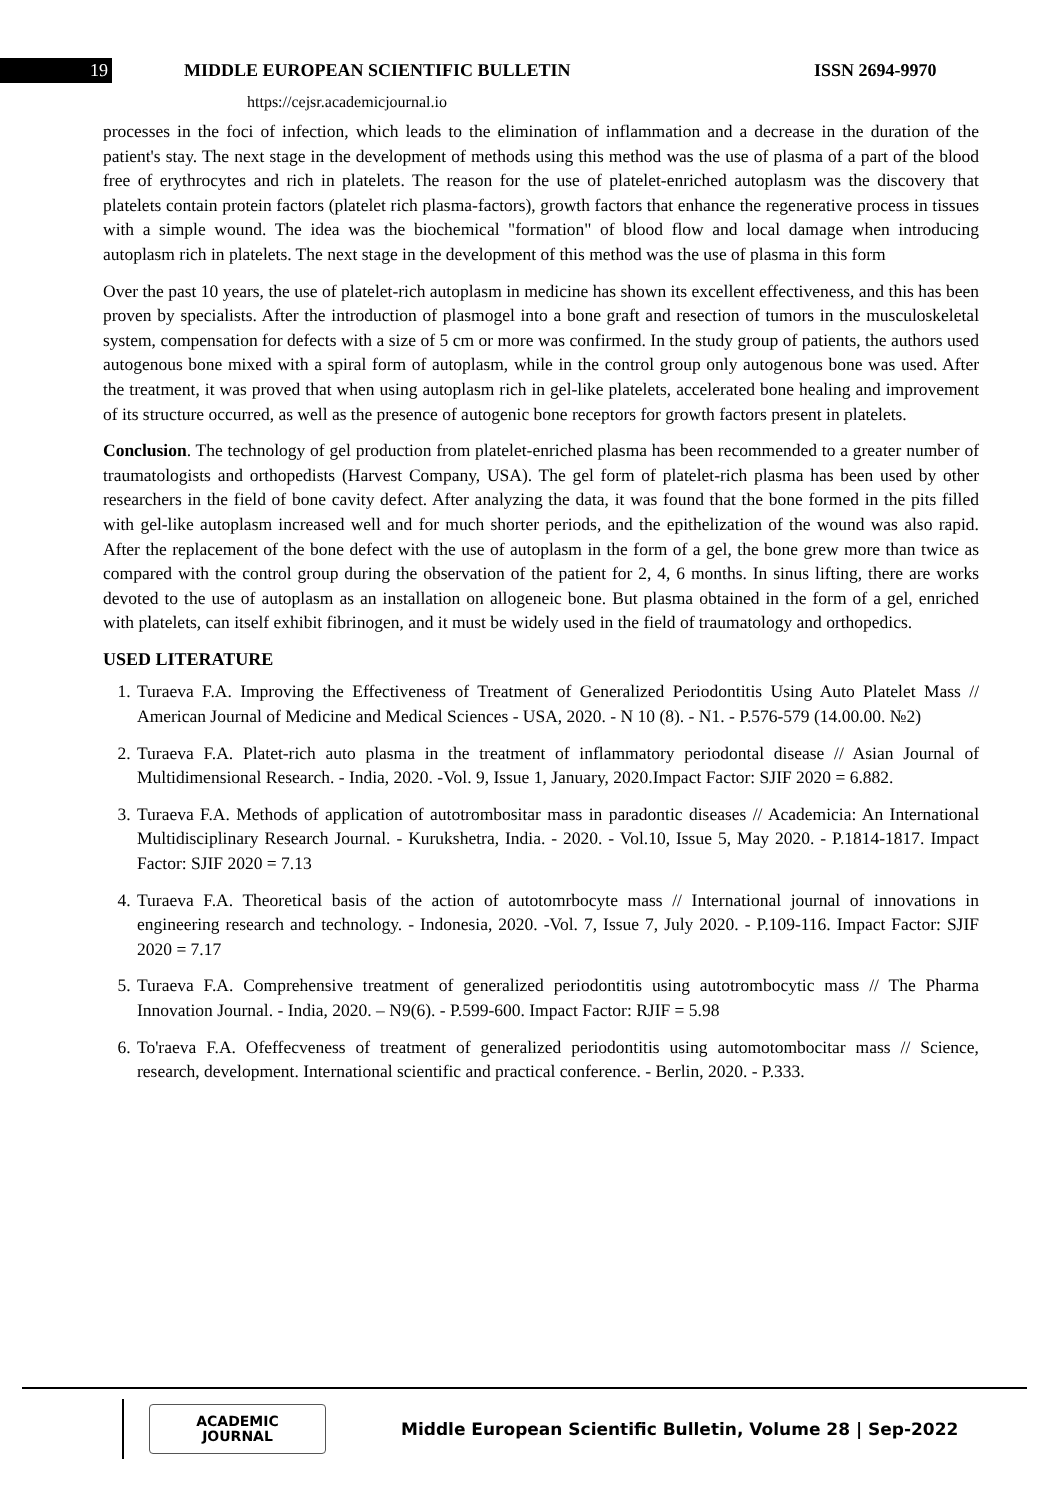19 MIDDLE EUROPEAN SCIENTIFIC BULLETIN ISSN 2694-9970
https://cejsr.academicjournal.io
processes in the foci of infection, which leads to the elimination of inflammation and a decrease in the duration of the patient's stay. The next stage in the development of methods using this method was the use of plasma of a part of the blood free of erythrocytes and rich in platelets. The reason for the use of platelet-enriched autoplasm was the discovery that platelets contain protein factors (platelet rich plasma-factors), growth factors that enhance the regenerative process in tissues with a simple wound. The idea was the biochemical "formation" of blood flow and local damage when introducing autoplasm rich in platelets. The next stage in the development of this method was the use of plasma in this form
Over the past 10 years, the use of platelet-rich autoplasm in medicine has shown its excellent effectiveness, and this has been proven by specialists. After the introduction of plasmogel into a bone graft and resection of tumors in the musculoskeletal system, compensation for defects with a size of 5 cm or more was confirmed. In the study group of patients, the authors used autogenous bone mixed with a spiral form of autoplasm, while in the control group only autogenous bone was used. After the treatment, it was proved that when using autoplasm rich in gel-like platelets, accelerated bone healing and improvement of its structure occurred, as well as the presence of autogenic bone receptors for growth factors present in platelets.
Conclusion. The technology of gel production from platelet-enriched plasma has been recommended to a greater number of traumatologists and orthopedists (Harvest Company, USA). The gel form of platelet-rich plasma has been used by other researchers in the field of bone cavity defect. After analyzing the data, it was found that the bone formed in the pits filled with gel-like autoplasm increased well and for much shorter periods, and the epithelization of the wound was also rapid. After the replacement of the bone defect with the use of autoplasm in the form of a gel, the bone grew more than twice as compared with the control group during the observation of the patient for 2, 4, 6 months. In sinus lifting, there are works devoted to the use of autoplasm as an installation on allogeneic bone. But plasma obtained in the form of a gel, enriched with platelets, can itself exhibit fibrinogen, and it must be widely used in the field of traumatology and orthopedics.
USED LITERATURE
1. Turaeva F.A. Improving the Effectiveness of Treatment of Generalized Periodontitis Using Auto Platelet Mass // American Journal of Medicine and Medical Sciences - USA, 2020. - N 10 (8). - N1. - P.576-579 (14.00.00. №2)
2. Turaeva F.A. Platet-rich auto plasma in the treatment of inflammatory periodontal disease // Asian Journal of Multidimensional Research. - India, 2020. -Vol. 9, Issue 1, January, 2020.Impact Factor: SJIF 2020 = 6.882.
3. Turaeva F.A. Methods of application of autotrombositar mass in paradontic diseases // Academicia: An International Multidisciplinary Research Journal. - Kurukshetra, India. - 2020. - Vol.10, Issue 5, May 2020. - P.1814-1817. Impact Factor: SJIF 2020 = 7.13
4. Turaeva F.A. Theoretical basis of the action of autotomrbocyte mass // International journal of innovations in engineering research and technology. - Indonesia, 2020. -Vol. 7, Issue 7, July 2020. - P.109-116. Impact Factor: SJIF 2020 = 7.17
5. Turaeva F.A. Comprehensive treatment of generalized periodontitis using autotrombocytic mass // The Pharma Innovation Journal. - India, 2020. – N9(6). - P.599-600. Impact Factor: RJIF = 5.98
6. To'raeva F.A. Ofeffecveness of treatment of generalized periodontitis using automotombocitar mass // Science, research, development. International scientific and practical conference. - Berlin, 2020. - P.333.
ACADEMIC
JOURNAL
Middle European Scientific Bulletin, Volume 28 | Sep-2022